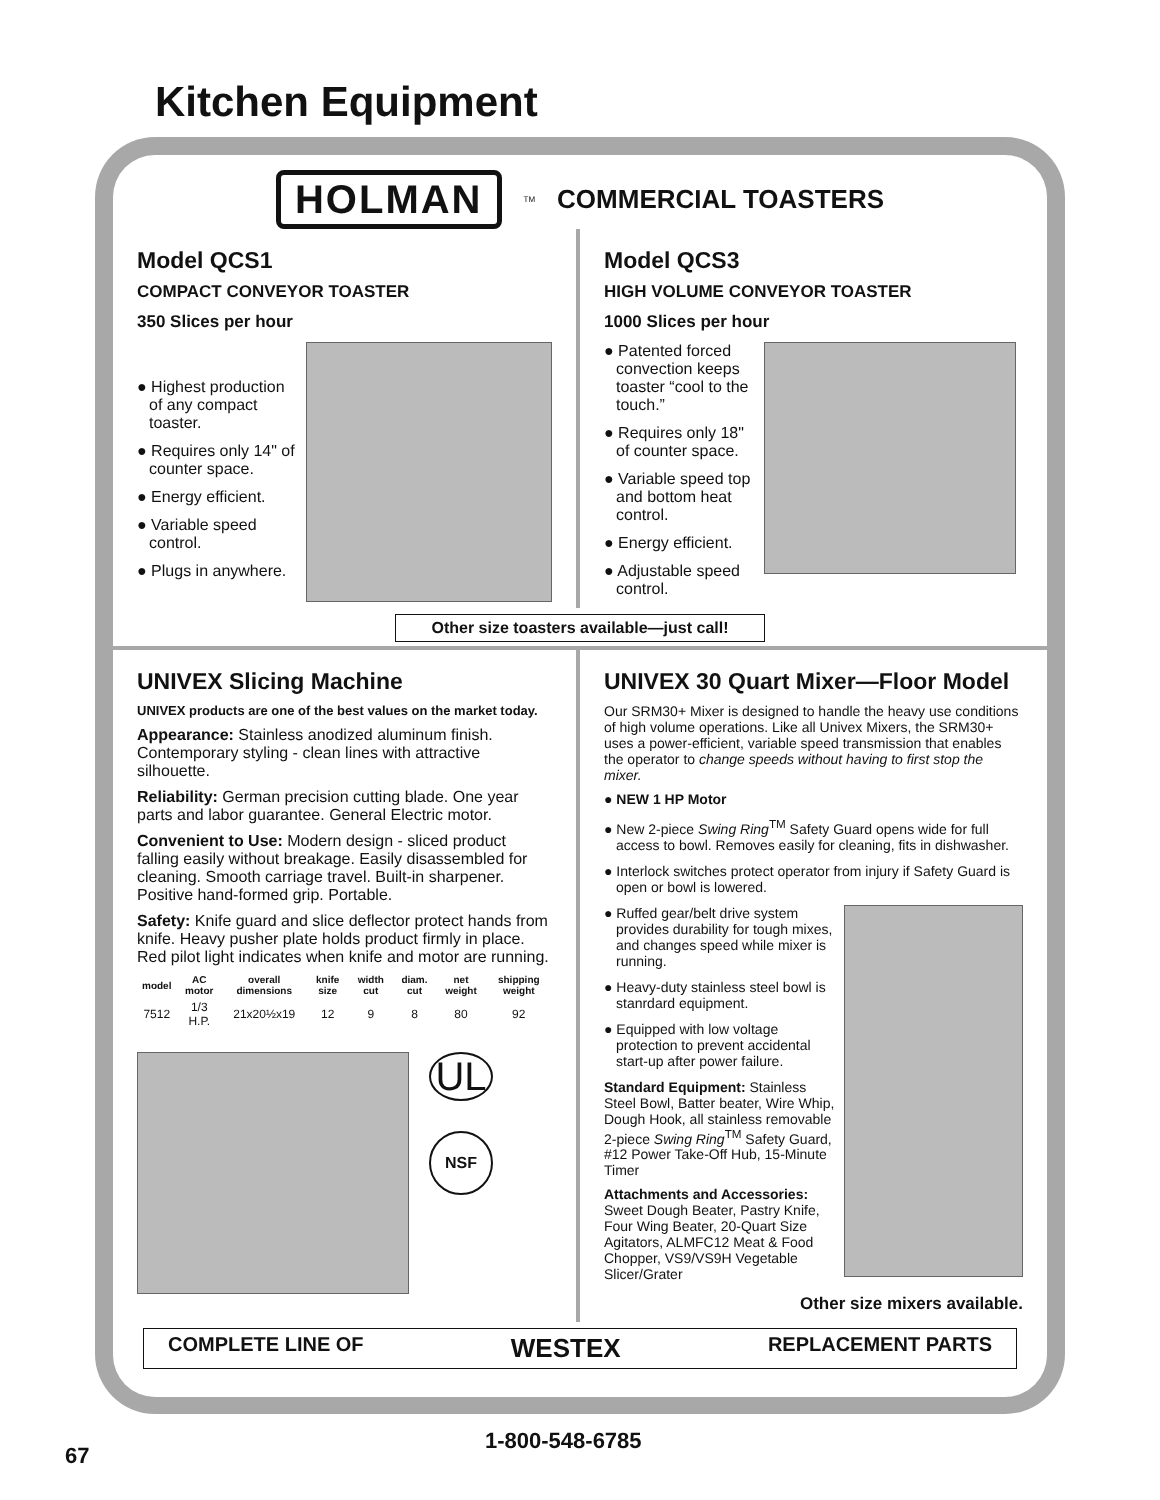Kitchen Equipment
HOLMAN<sup>TM</sup> COMMERCIAL TOASTERS
Model QCS1
COMPACT CONVEYOR TOASTER
350 Slices per hour
● Highest production of any compact toaster.
● Requires only 14" of counter space.
● Energy efficient.
● Variable speed control.
● Plugs in anywhere.
Model QCS3
HIGH VOLUME CONVEYOR TOASTER
1000 Slices per hour
● Patented forced convection keeps toaster “cool to the touch.”
● Requires only 18" of counter space.
● Variable speed top and bottom heat control.
● Energy efficient.
● Adjustable speed control.
Other size toasters available—just call!
UNIVEX Slicing Machine
UNIVEX products are one of the best values on the market today.
Appearance: Stainless anodized aluminum finish. Contemporary styling - clean lines with attractive silhouette.
Reliability: German precision cutting blade. One year parts and labor guarantee. General Electric motor.
Convenient to Use: Modern design - sliced product falling easily without breakage. Easily disassembled for cleaning. Smooth carriage travel. Built-in sharpener. Positive hand-formed grip. Portable.
Safety: Knife guard and slice deflector protect hands from knife. Heavy pusher plate holds product firmly in place. Red pilot light indicates when knife and motor are running.
| model | AC motor | overall dimensions | knife size | width cut | diam. cut | net weight | shipping weight |
| --- | --- | --- | --- | --- | --- | --- | --- |
| 7512 | 1/3 H.P. | 21x20½x19 | 12 | 9 | 8 | 80 | 92 |
UL
NSF
UNIVEX 30 Quart Mixer—Floor Model
Our SRM30+ Mixer is designed to handle the heavy use conditions of high volume operations. Like all Univex Mixers, the SRM30+ uses a power-efficient, variable speed transmission that enables the operator to change speeds without having to first stop the mixer.
● NEW 1 HP Motor
● New 2-piece Swing Ring<sup>TM</sup> Safety Guard opens wide for full access to bowl. Removes easily for cleaning, fits in dishwasher.
● Interlock switches protect operator from injury if Safety Guard is open or bowl is lowered.
● Ruffed gear/belt drive system provides durability for tough mixes, and changes speed while mixer is running.
● Heavy-duty stainless steel bowl is stanrdard equipment.
● Equipped with low voltage protection to prevent accidental start-up after power failure.
Standard Equipment: Stainless Steel Bowl, Batter beater, Wire Whip, Dough Hook, all stainless removable 2-piece Swing Ring<sup>TM</sup> Safety Guard, #12 Power Take-Off Hub, 15-Minute Timer
Attachments and Accessories: Sweet Dough Beater, Pastry Knife, Four Wing Beater, 20-Quart Size Agitators, ALMFC12 Meat & Food Chopper, VS9/VS9H Vegetable Slicer/Grater
Other size mixers available.
COMPLETE LINE OF WESTEX REPLACEMENT PARTS
1-800-548-6785
67